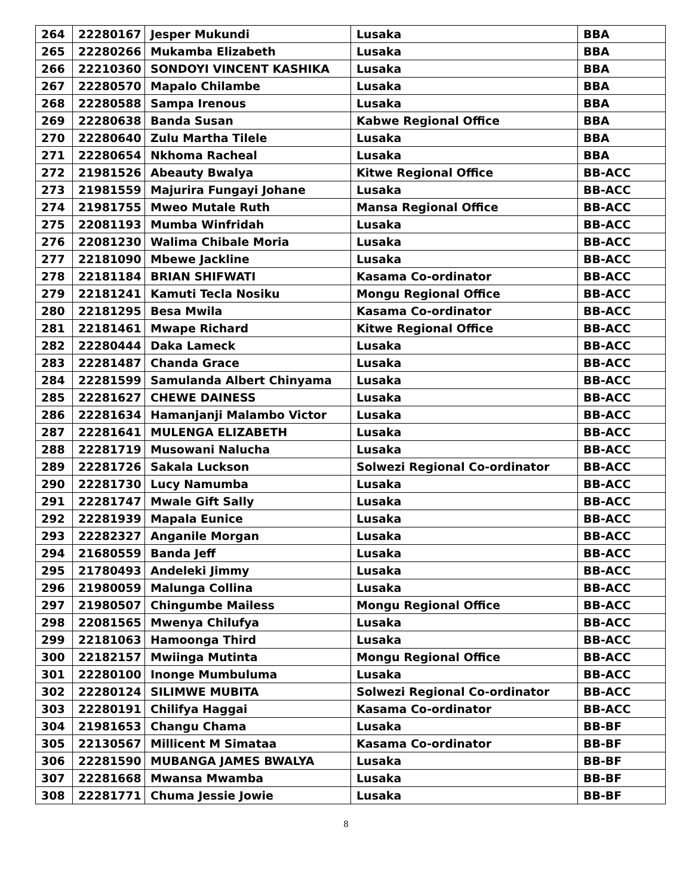| 264 | 22280167 | Jesper Mukundi | Lusaka | BBA |
| 265 | 22280266 | Mukamba Elizabeth | Lusaka | BBA |
| 266 | 22210360 | SONDOYI VINCENT KASHIKA | Lusaka | BBA |
| 267 | 22280570 | Mapalo Chilambe | Lusaka | BBA |
| 268 | 22280588 | Sampa Irenous | Lusaka | BBA |
| 269 | 22280638 | Banda Susan | Kabwe Regional Office | BBA |
| 270 | 22280640 | Zulu Martha Tilele | Lusaka | BBA |
| 271 | 22280654 | Nkhoma Racheal | Lusaka | BBA |
| 272 | 21981526 | Abeauty Bwalya | Kitwe Regional Office | BB-ACC |
| 273 | 21981559 | Majurira Fungayi Johane | Lusaka | BB-ACC |
| 274 | 21981755 | Mweo Mutale Ruth | Mansa Regional Office | BB-ACC |
| 275 | 22081193 | Mumba Winfridah | Lusaka | BB-ACC |
| 276 | 22081230 | Walima Chibale Moria | Lusaka | BB-ACC |
| 277 | 22181090 | Mbewe Jackline | Lusaka | BB-ACC |
| 278 | 22181184 | BRIAN SHIFWATI | Kasama Co-ordinator | BB-ACC |
| 279 | 22181241 | Kamuti Tecla Nosiku | Mongu Regional Office | BB-ACC |
| 280 | 22181295 | Besa Mwila | Kasama Co-ordinator | BB-ACC |
| 281 | 22181461 | Mwape Richard | Kitwe Regional Office | BB-ACC |
| 282 | 22280444 | Daka Lameck | Lusaka | BB-ACC |
| 283 | 22281487 | Chanda Grace | Lusaka | BB-ACC |
| 284 | 22281599 | Samulanda Albert Chinyama | Lusaka | BB-ACC |
| 285 | 22281627 | CHEWE DAINESS | Lusaka | BB-ACC |
| 286 | 22281634 | Hamanjanji Malambo Victor | Lusaka | BB-ACC |
| 287 | 22281641 | MULENGA ELIZABETH | Lusaka | BB-ACC |
| 288 | 22281719 | Musowani Nalucha | Lusaka | BB-ACC |
| 289 | 22281726 | Sakala Luckson | Solwezi Regional Co-ordinator | BB-ACC |
| 290 | 22281730 | Lucy Namumba | Lusaka | BB-ACC |
| 291 | 22281747 | Mwale Gift Sally | Lusaka | BB-ACC |
| 292 | 22281939 | Mapala Eunice | Lusaka | BB-ACC |
| 293 | 22282327 | Anganile Morgan | Lusaka | BB-ACC |
| 294 | 21680559 | Banda Jeff | Lusaka | BB-ACC |
| 295 | 21780493 | Andeleki Jimmy | Lusaka | BB-ACC |
| 296 | 21980059 | Malunga Collina | Lusaka | BB-ACC |
| 297 | 21980507 | Chingumbe Mailess | Mongu Regional Office | BB-ACC |
| 298 | 22081565 | Mwenya Chilufya | Lusaka | BB-ACC |
| 299 | 22181063 | Hamoonga Third | Lusaka | BB-ACC |
| 300 | 22182157 | Mwiinga Mutinta | Mongu Regional Office | BB-ACC |
| 301 | 22280100 | Inonge Mumbuluma | Lusaka | BB-ACC |
| 302 | 22280124 | SILIMWE MUBITA | Solwezi Regional Co-ordinator | BB-ACC |
| 303 | 22280191 | Chilifya Haggai | Kasama Co-ordinator | BB-ACC |
| 304 | 21981653 | Changu Chama | Lusaka | BB-BF |
| 305 | 22130567 | Millicent M Simataa | Kasama Co-ordinator | BB-BF |
| 306 | 22281590 | MUBANGA JAMES BWALYA | Lusaka | BB-BF |
| 307 | 22281668 | Mwansa Mwamba | Lusaka | BB-BF |
| 308 | 22281771 | Chuma Jessie Jowie | Lusaka | BB-BF |
8